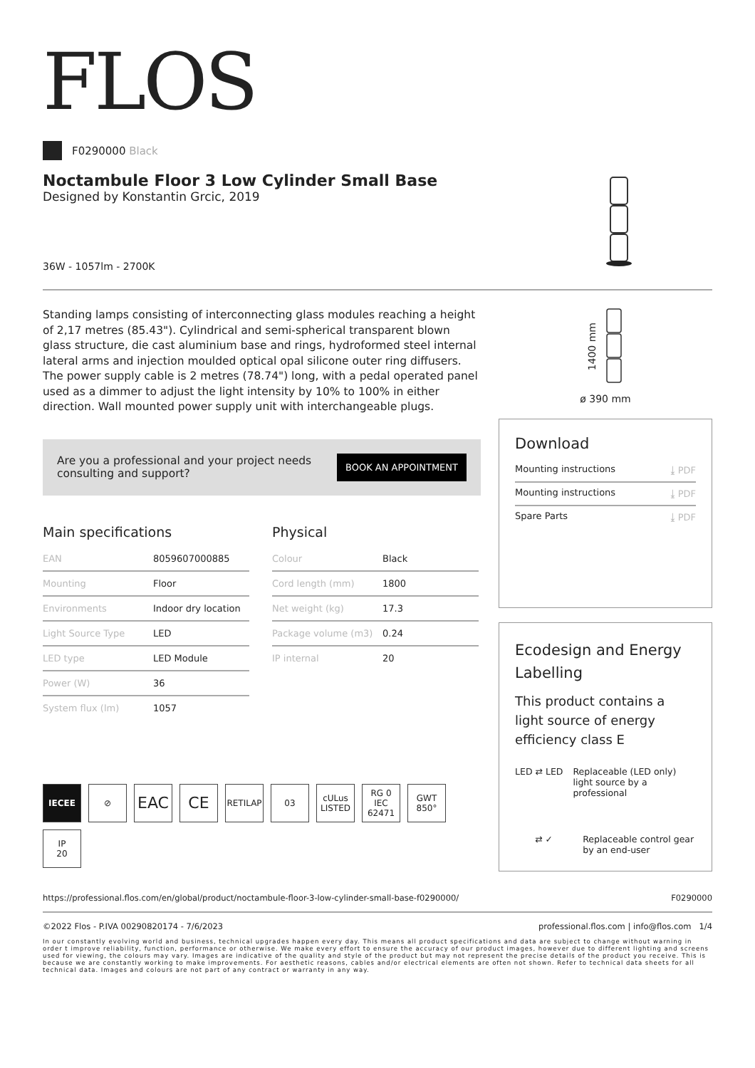FLOS
F0290000 Black
Noctambule Floor 3 Low Cylinder Small Base
Designed by Konstantin Grcic, 2019
36W - 1057lm - 2700K
Standing lamps consisting of interconnecting glass modules reaching a height of 2,17 metres (85.43"). Cylindrical and semi-spherical transparent blown glass structure, die cast aluminium base and rings, hydroformed steel internal lateral arms and injection moulded optical opal silicone outer ring diffusers. The power supply cable is 2 metres (78.74") long, with a pedal operated panel used as a dimmer to adjust the light intensity by 10% to 100% in either direction. Wall mounted power supply unit with interchangeable plugs.
Are you a professional and your project needs
consulting and support?
BOOK AN APPOINTMENT
Main specifications
| EAN | 8059607000885 |
| Mounting | Floor |
| Environments | Indoor dry location |
| Light Source Type | LED |
| LED type | LED Module |
| Power (W) | 36 |
| System flux (lm) | 1057 |
Physical
| Colour | Black |
| Cord length (mm) | 1800 |
| Net weight (kg) | 17.3 |
| Package volume (m3) | 0.24 |
| IP internal | 20 |
IECEE
⊘
EAC
CE
RETILAP
03
cULus LISTED
RG 0 IEC 62471
GWT 850°
IP
20
1400 mm
ø 390 mm
Download
Mounting instructions ⤓ PDF
Mounting instructions ⤓ PDF
Spare Parts ⤓ PDF
Ecodesign and Energy Labelling
This product contains a light source of energy efficiency class E
LED ⇄ LED Replaceable (LED only) light source by a professional
⇄ ✓ Replaceable control gear by an end-user
https://professional.flos.com/en/global/product/noctambule-floor-3-low-cylinder-small-base-f0290000/ F0290000
©2022 Flos - P.IVA 00290820174 - 7/6/2023 professional.flos.com | info@flos.com 1/4
In our constantly evolving world and business, technical upgrades happen every day. This means all product specifications and data are subject to change without warning in order t improve reliability, function, performance or otherwise. We make every effort to ensure the accuracy of our product images, however due to different lighting and screens used for viewing, the colours may vary. Images are indicative of the quality and style of the product but may not represent the precise details of the product you receive. This is because we are constantly working to make improvements. For aesthetic reasons, cables and/or electrical elements are often not shown. Refer to technical data sheets for all technical data. Images and colours are not part of any contract or warranty in any way.